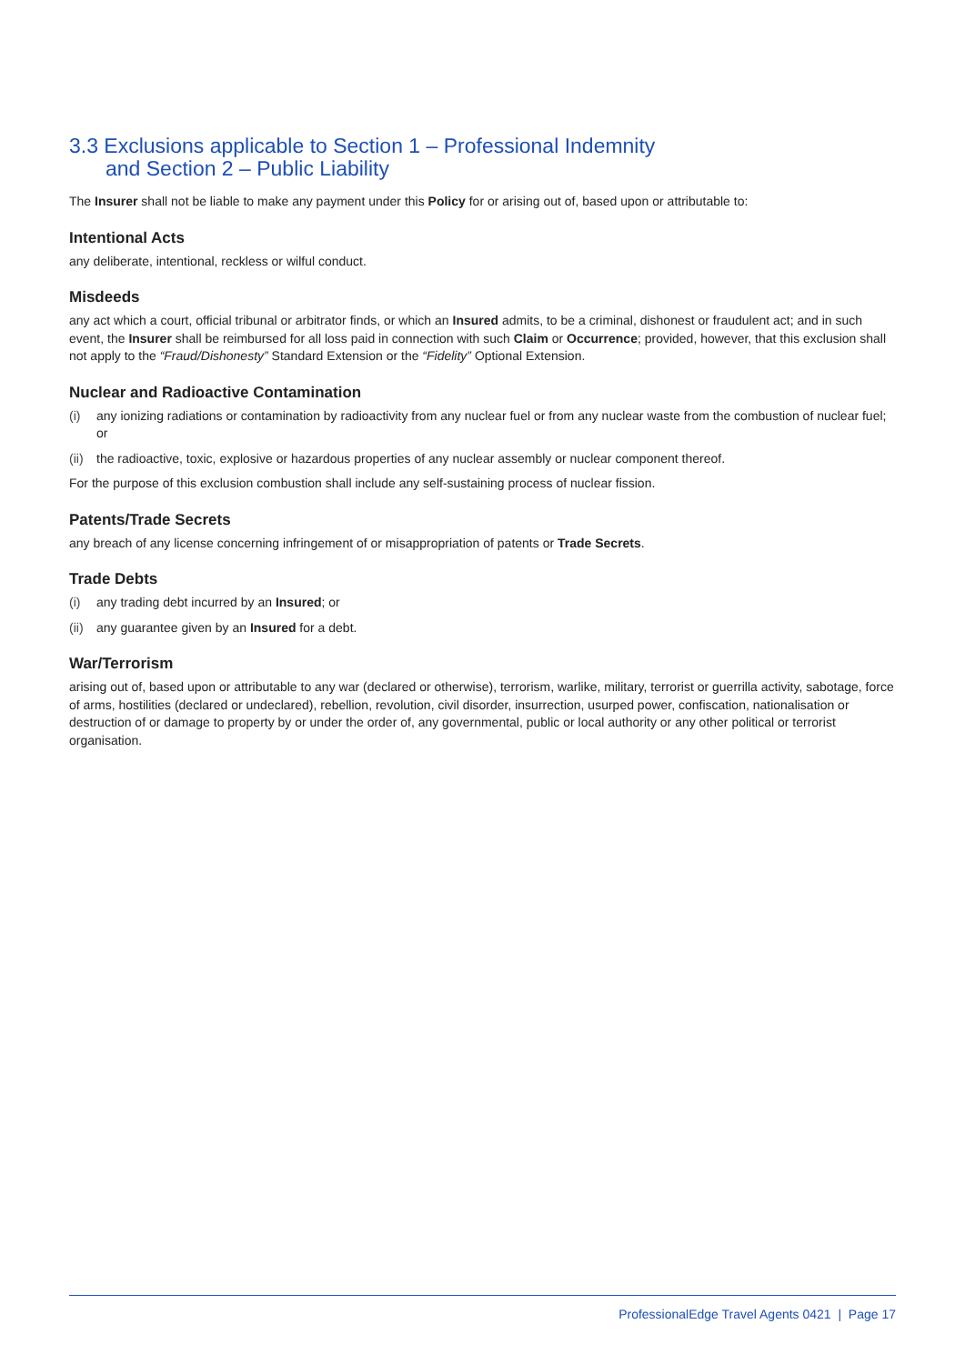3.3 Exclusions applicable to Section 1 – Professional Indemnity
and Section 2 – Public Liability
The Insurer shall not be liable to make any payment under this Policy for or arising out of, based upon or attributable to:
Intentional Acts
any deliberate, intentional, reckless or wilful conduct.
Misdeeds
any act which a court, official tribunal or arbitrator finds, or which an Insured admits, to be a criminal, dishonest or fraudulent act; and in such event, the Insurer shall be reimbursed for all loss paid in connection with such Claim or Occurrence; provided, however, that this exclusion shall not apply to the “Fraud/Dishonesty” Standard Extension or the “Fidelity” Optional Extension.
Nuclear and Radioactive Contamination
(i) any ionizing radiations or contamination by radioactivity from any nuclear fuel or from any nuclear waste from the combustion of nuclear fuel; or
(ii) the radioactive, toxic, explosive or hazardous properties of any nuclear assembly or nuclear component thereof.
For the purpose of this exclusion combustion shall include any self-sustaining process of nuclear fission.
Patents/Trade Secrets
any breach of any license concerning infringement of or misappropriation of patents or Trade Secrets.
Trade Debts
(i) any trading debt incurred by an Insured; or
(ii) any guarantee given by an Insured for a debt.
War/Terrorism
arising out of, based upon or attributable to any war (declared or otherwise), terrorism, warlike, military, terrorist or guerrilla activity, sabotage, force of arms, hostilities (declared or undeclared), rebellion, revolution, civil disorder, insurrection, usurped power, confiscation, nationalisation or destruction of or damage to property by or under the order of, any governmental, public or local authority or any other political or terrorist organisation.
ProfessionalEdge Travel Agents 0421 | Page 17